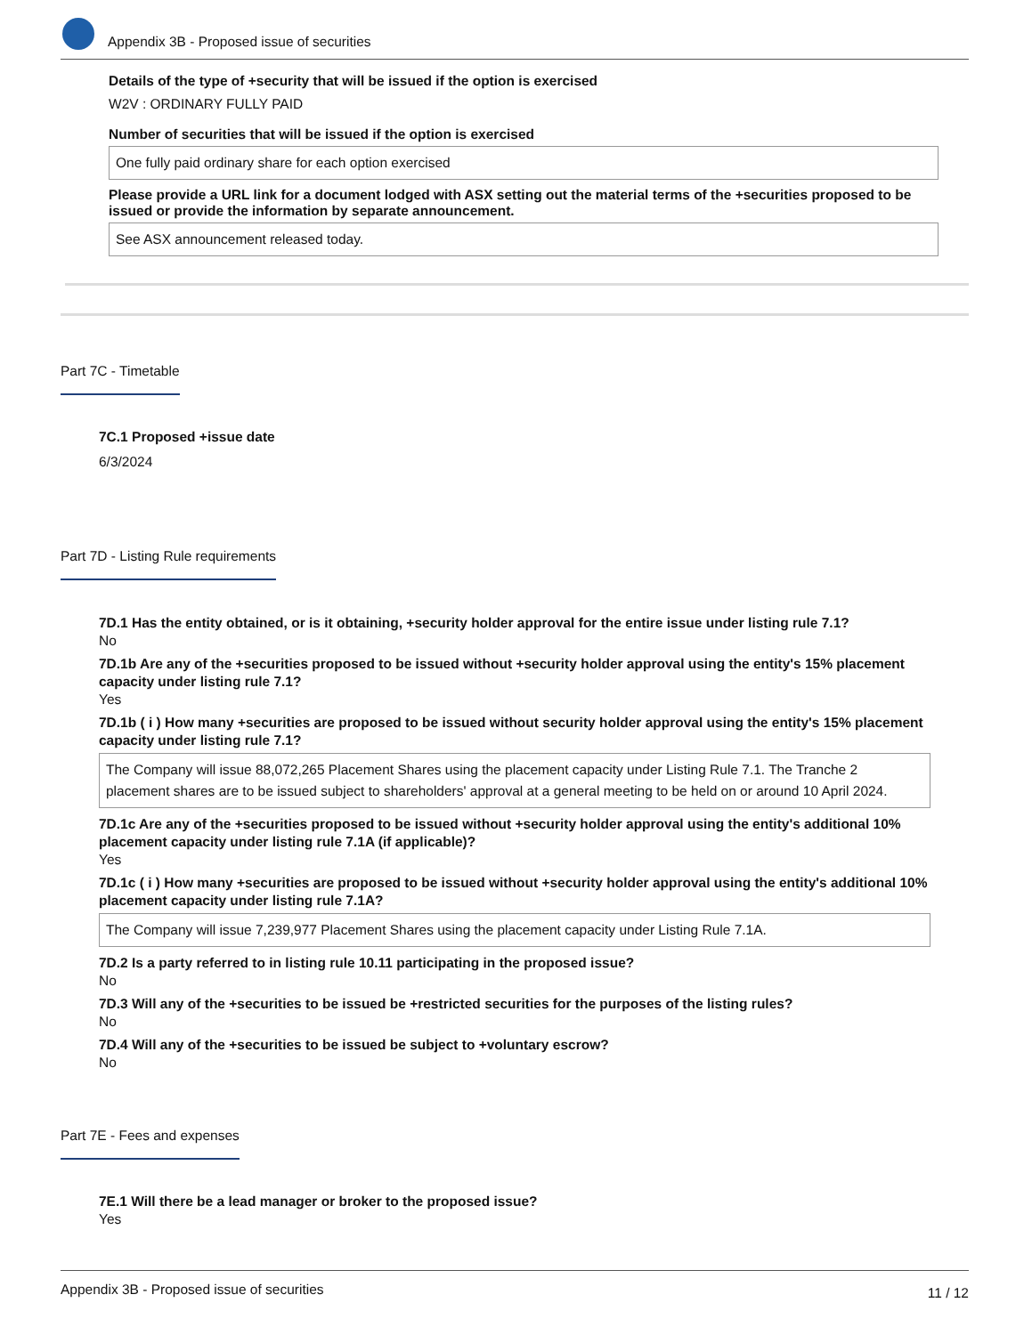Appendix 3B - Proposed issue of securities
Details of the type of +security that will be issued if the option is exercised
W2V : ORDINARY FULLY PAID
Number of securities that will be issued if the option is exercised
One fully paid ordinary share for each option exercised
Please provide a URL link for a document lodged with ASX setting out the material terms of the +securities proposed to be issued or provide the information by separate announcement.
See ASX announcement released today.
Part 7C - Timetable
7C.1 Proposed +issue date
6/3/2024
Part 7D - Listing Rule requirements
7D.1 Has the entity obtained, or is it obtaining, +security holder approval for the entire issue under listing rule 7.1?
No
7D.1b Are any of the +securities proposed to be issued without +security holder approval using the entity's 15% placement capacity under listing rule 7.1?
Yes
7D.1b ( i ) How many +securities are proposed to be issued without security holder approval using the entity's 15% placement capacity under listing rule 7.1?
The Company will issue 88,072,265 Placement Shares using the placement capacity under Listing Rule 7.1. The Tranche 2 placement shares are to be issued subject to shareholders' approval at a general meeting to be held on or around 10 April 2024.
7D.1c Are any of the +securities proposed to be issued without +security holder approval using the entity's additional 10% placement capacity under listing rule 7.1A (if applicable)?
Yes
7D.1c ( i ) How many +securities are proposed to be issued without +security holder approval using the entity's additional 10% placement capacity under listing rule 7.1A?
The Company will issue 7,239,977 Placement Shares using the placement capacity under Listing Rule 7.1A.
7D.2 Is a party referred to in listing rule 10.11 participating in the proposed issue?
No
7D.3 Will any of the +securities to be issued be +restricted securities for the purposes of the listing rules?
No
7D.4 Will any of the +securities to be issued be subject to +voluntary escrow?
No
Part 7E - Fees and expenses
7E.1 Will there be a lead manager or broker to the proposed issue?
Yes
Appendix 3B - Proposed issue of securities 11 / 12